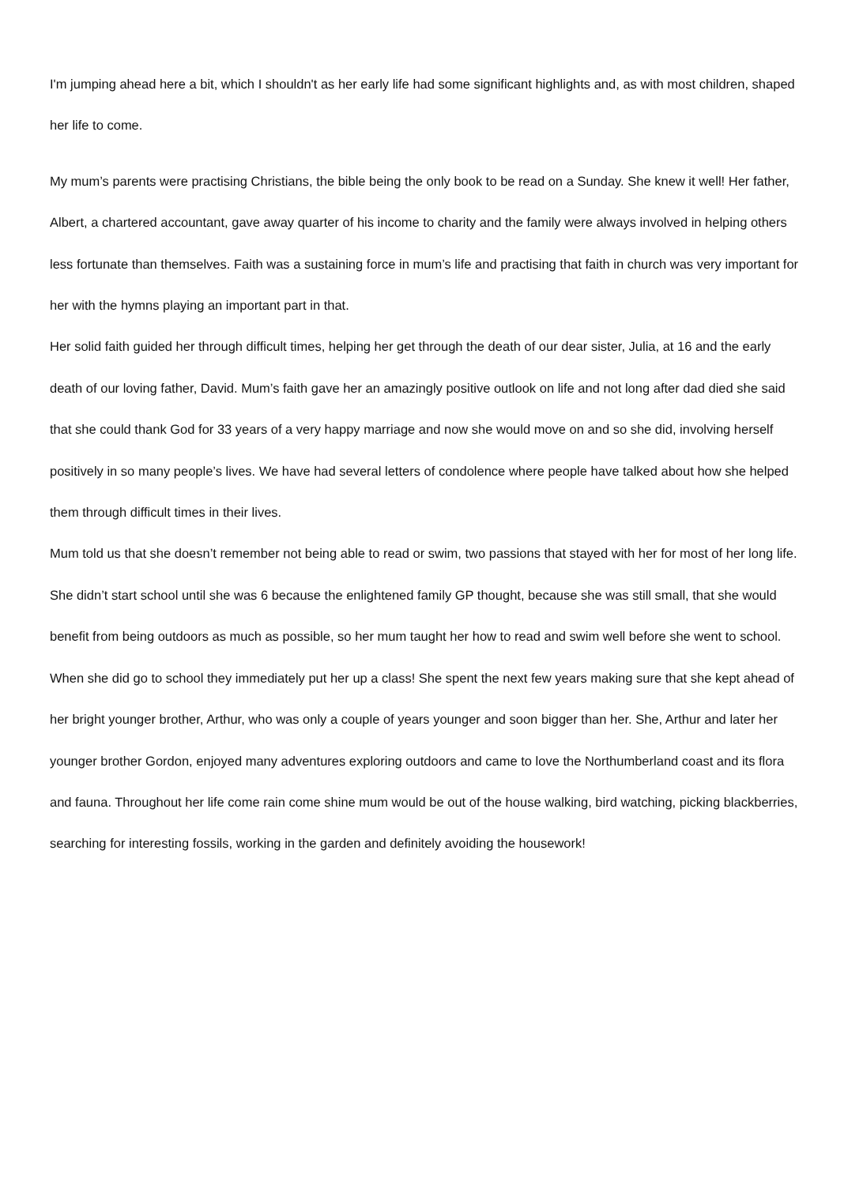I'm jumping ahead here a bit, which I shouldn't as her early life had some significant highlights and, as with most children, shaped her life to come.
My mum’s parents were practising Christians, the bible being the only book to be read on a Sunday. She knew it well! Her father, Albert, a chartered accountant, gave away quarter of his income to charity and the family were always involved in helping others less fortunate than themselves. Faith was a sustaining force in mum’s life and practising that faith in church was very important for her with the hymns playing an important part in that.
Her solid faith guided her through difficult times, helping her get through the death of our dear sister, Julia, at 16 and the early death of our loving father, David. Mum’s faith gave her an amazingly positive outlook on life and not long after dad died she said that she could thank God for 33 years of a very happy marriage and now she would move on and so she did, involving herself positively in so many people’s lives. We have had several letters of condolence where people have talked about how she helped them through difficult times in their lives.
Mum told us that she doesn’t remember not being able to read or swim, two passions that stayed with her for most of her long life. She didn’t start school until she was 6 because the enlightened family GP thought, because she was still small, that she would benefit from being outdoors as much as possible, so her mum taught her how to read and swim well before she went to school. When she did go to school they immediately put her up a class! She spent the next few years making sure that she kept ahead of her bright younger brother, Arthur, who was only a couple of years younger and soon bigger than her. She, Arthur and later her younger brother Gordon, enjoyed many adventures exploring outdoors and came to love the Northumberland coast and its flora and fauna. Throughout her life come rain come shine mum would be out of the house walking, bird watching, picking blackberries, searching for interesting fossils, working in the garden and definitely avoiding the housework!